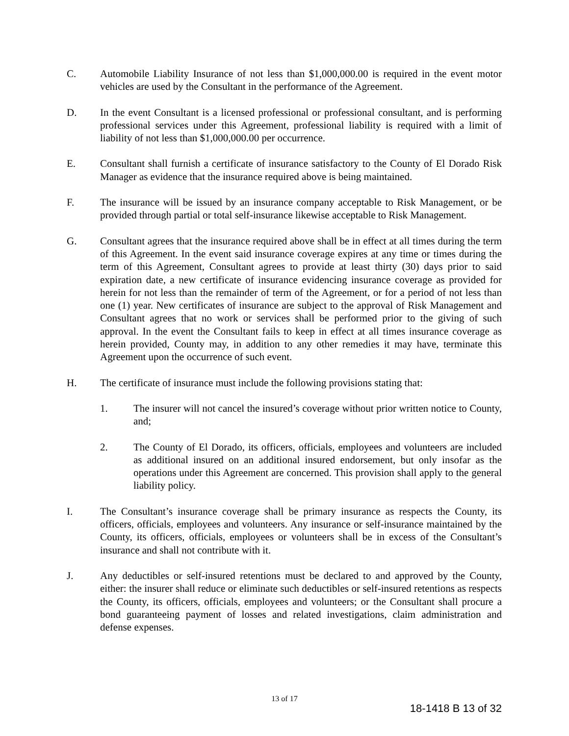C. Automobile Liability Insurance of not less than $1,000,000.00 is required in the event motor vehicles are used by the Consultant in the performance of the Agreement.
D. In the event Consultant is a licensed professional or professional consultant, and is performing professional services under this Agreement, professional liability is required with a limit of liability of not less than $1,000,000.00 per occurrence.
E. Consultant shall furnish a certificate of insurance satisfactory to the County of El Dorado Risk Manager as evidence that the insurance required above is being maintained.
F. The insurance will be issued by an insurance company acceptable to Risk Management, or be provided through partial or total self-insurance likewise acceptable to Risk Management.
G. Consultant agrees that the insurance required above shall be in effect at all times during the term of this Agreement. In the event said insurance coverage expires at any time or times during the term of this Agreement, Consultant agrees to provide at least thirty (30) days prior to said expiration date, a new certificate of insurance evidencing insurance coverage as provided for herein for not less than the remainder of term of the Agreement, or for a period of not less than one (1) year. New certificates of insurance are subject to the approval of Risk Management and Consultant agrees that no work or services shall be performed prior to the giving of such approval. In the event the Consultant fails to keep in effect at all times insurance coverage as herein provided, County may, in addition to any other remedies it may have, terminate this Agreement upon the occurrence of such event.
H. The certificate of insurance must include the following provisions stating that:
1. The insurer will not cancel the insured’s coverage without prior written notice to County, and;
2. The County of El Dorado, its officers, officials, employees and volunteers are included as additional insured on an additional insured endorsement, but only insofar as the operations under this Agreement are concerned. This provision shall apply to the general liability policy.
I. The Consultant’s insurance coverage shall be primary insurance as respects the County, its officers, officials, employees and volunteers. Any insurance or self-insurance maintained by the County, its officers, officials, employees or volunteers shall be in excess of the Consultant’s insurance and shall not contribute with it.
J. Any deductibles or self-insured retentions must be declared to and approved by the County, either: the insurer shall reduce or eliminate such deductibles or self-insured retentions as respects the County, its officers, officials, employees and volunteers; or the Consultant shall procure a bond guaranteeing payment of losses and related investigations, claim administration and defense expenses.
13 of 17
18-1418 B 13 of 32